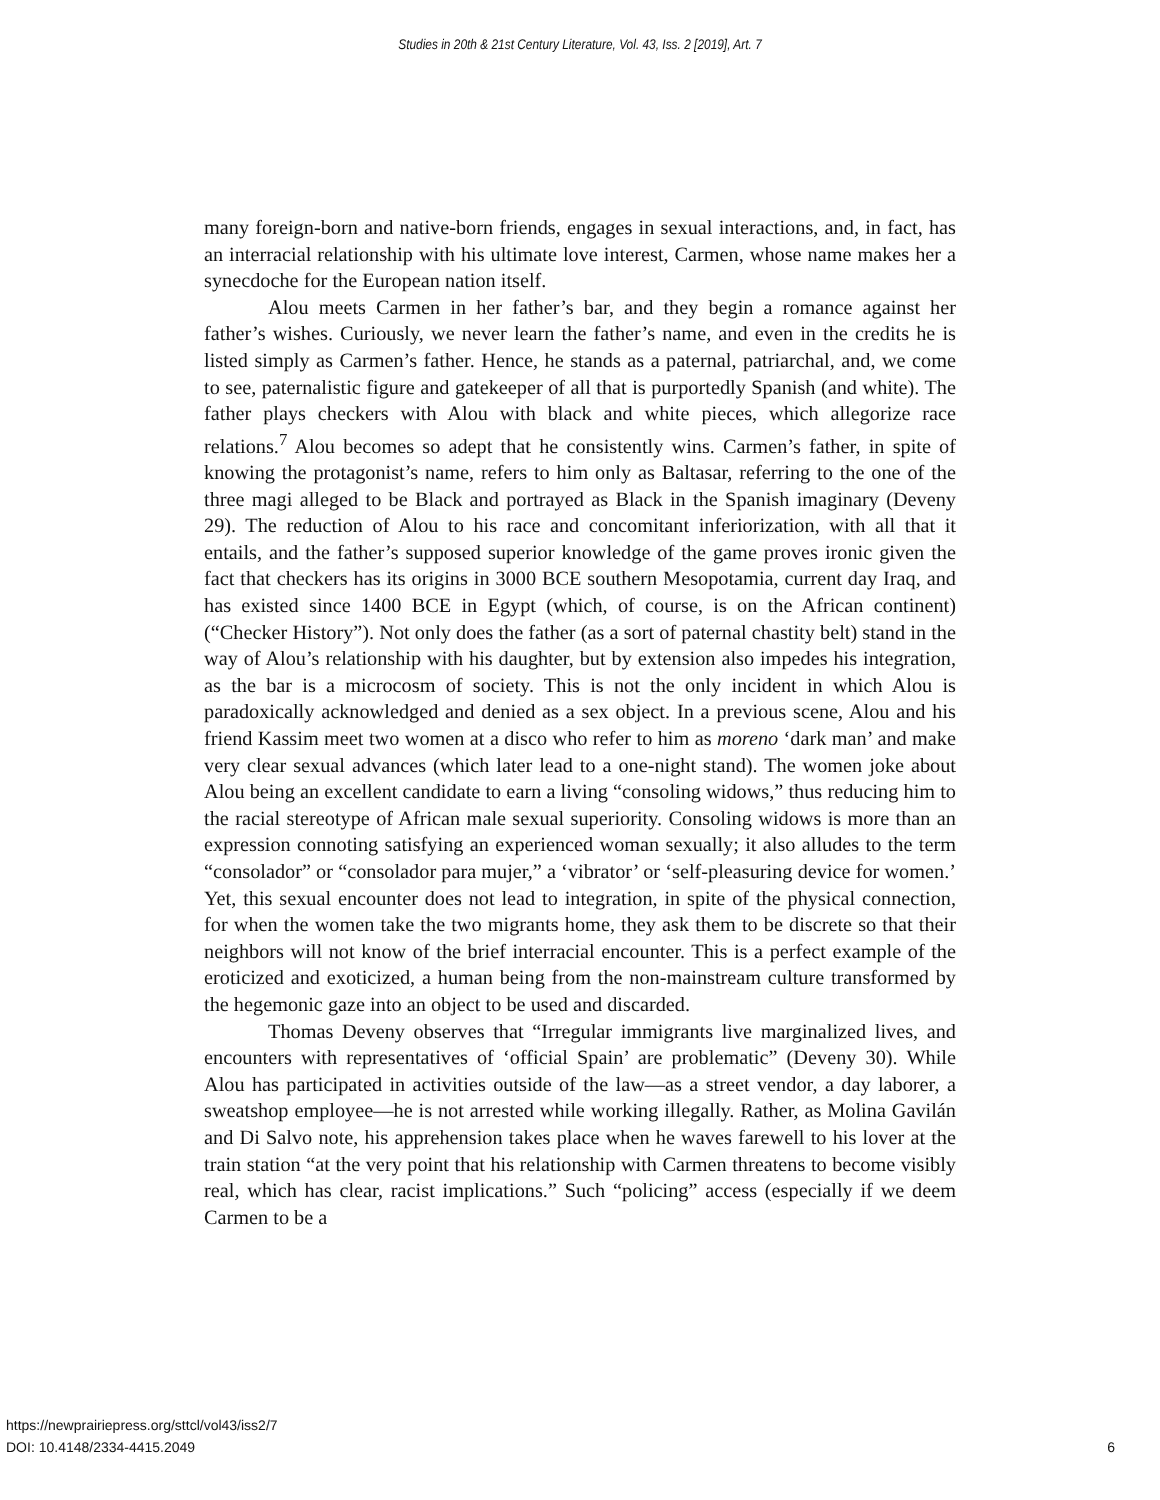Studies in 20th & 21st Century Literature, Vol. 43, Iss. 2 [2019], Art. 7
many foreign-born and native-born friends, engages in sexual interactions, and, in fact, has an interracial relationship with his ultimate love interest, Carmen, whose name makes her a synecdoche for the European nation itself.
Alou meets Carmen in her father’s bar, and they begin a romance against her father’s wishes. Curiously, we never learn the father’s name, and even in the credits he is listed simply as Carmen’s father. Hence, he stands as a paternal, patriarchal, and, we come to see, paternalistic figure and gatekeeper of all that is purportedly Spanish (and white). The father plays checkers with Alou with black and white pieces, which allegorize race relations.<sup>7</sup> Alou becomes so adept that he consistently wins. Carmen’s father, in spite of knowing the protagonist’s name, refers to him only as Baltasar, referring to the one of the three magi alleged to be Black and portrayed as Black in the Spanish imaginary (Deveny 29). The reduction of Alou to his race and concomitant inferiorization, with all that it entails, and the father’s supposed superior knowledge of the game proves ironic given the fact that checkers has its origins in 3000 BCE southern Mesopotamia, current day Iraq, and has existed since 1400 BCE in Egypt (which, of course, is on the African continent) (“Checker History”). Not only does the father (as a sort of paternal chastity belt) stand in the way of Alou’s relationship with his daughter, but by extension also impedes his integration, as the bar is a microcosm of society. This is not the only incident in which Alou is paradoxically acknowledged and denied as a sex object. In a previous scene, Alou and his friend Kassim meet two women at a disco who refer to him as moreno ‘dark man’ and make very clear sexual advances (which later lead to a one-night stand). The women joke about Alou being an excellent candidate to earn a living “consoling widows,” thus reducing him to the racial stereotype of African male sexual superiority. Consoling widows is more than an expression connoting satisfying an experienced woman sexually; it also alludes to the term “consolador” or “consolador para mujer,” a ‘vibrator’ or ‘self-pleasuring device for women.’ Yet, this sexual encounter does not lead to integration, in spite of the physical connection, for when the women take the two migrants home, they ask them to be discrete so that their neighbors will not know of the brief interracial encounter. This is a perfect example of the eroticized and exoticized, a human being from the non-mainstream culture transformed by the hegemonic gaze into an object to be used and discarded.
Thomas Deveny observes that “Irregular immigrants live marginalized lives, and encounters with representatives of ‘official Spain’ are problematic” (Deveny 30). While Alou has participated in activities outside of the law—as a street vendor, a day laborer, a sweatshop employee—he is not arrested while working illegally. Rather, as Molina Gavilán and Di Salvo note, his apprehension takes place when he waves farewell to his lover at the train station “at the very point that his relationship with Carmen threatens to become visibly real, which has clear, racist implications.” Such “policing” access (especially if we deem Carmen to be a
https://newprairiepress.org/sttcl/vol43/iss2/7
DOI: 10.4148/2334-4415.2049
6